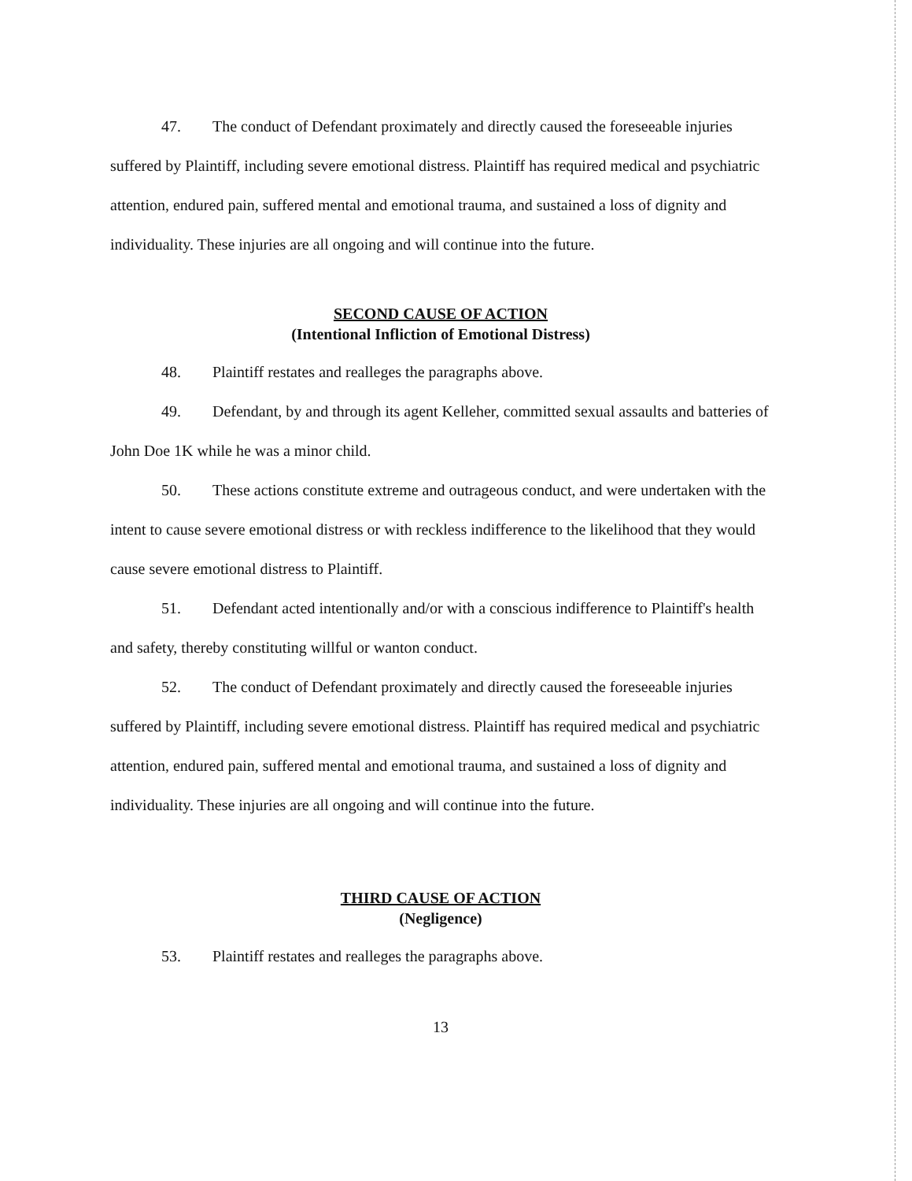47. The conduct of Defendant proximately and directly caused the foreseeable injuries suffered by Plaintiff, including severe emotional distress. Plaintiff has required medical and psychiatric attention, endured pain, suffered mental and emotional trauma, and sustained a loss of dignity and individuality. These injuries are all ongoing and will continue into the future.
SECOND CAUSE OF ACTION
(Intentional Infliction of Emotional Distress)
48. Plaintiff restates and realleges the paragraphs above.
49. Defendant, by and through its agent Kelleher, committed sexual assaults and batteries of John Doe 1K while he was a minor child.
50. These actions constitute extreme and outrageous conduct, and were undertaken with the intent to cause severe emotional distress or with reckless indifference to the likelihood that they would cause severe emotional distress to Plaintiff.
51. Defendant acted intentionally and/or with a conscious indifference to Plaintiff's health and safety, thereby constituting willful or wanton conduct.
52. The conduct of Defendant proximately and directly caused the foreseeable injuries suffered by Plaintiff, including severe emotional distress. Plaintiff has required medical and psychiatric attention, endured pain, suffered mental and emotional trauma, and sustained a loss of dignity and individuality. These injuries are all ongoing and will continue into the future.
THIRD CAUSE OF ACTION
(Negligence)
53. Plaintiff restates and realleges the paragraphs above.
13